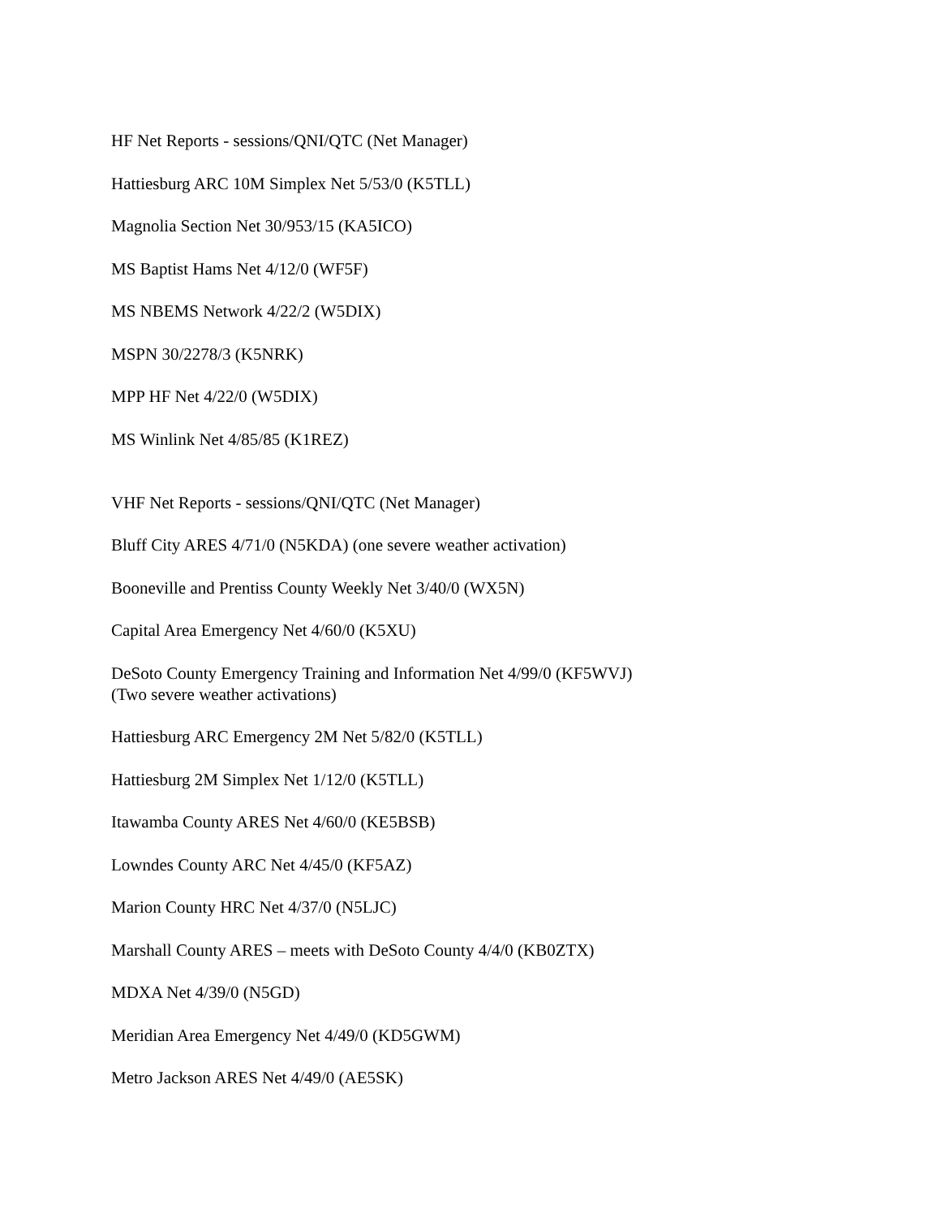HF Net Reports - sessions/QNI/QTC (Net Manager)
Hattiesburg ARC 10M Simplex Net 5/53/0 (K5TLL)
Magnolia Section Net 30/953/15 (KA5ICO)
MS Baptist Hams Net 4/12/0 (WF5F)
MS NBEMS Network 4/22/2 (W5DIX)
MSPN 30/2278/3 (K5NRK)
MPP HF Net 4/22/0 (W5DIX)
MS Winlink Net 4/85/85 (K1REZ)
VHF Net Reports - sessions/QNI/QTC (Net Manager)
Bluff City ARES 4/71/0 (N5KDA) (one severe weather activation)
Booneville and Prentiss County Weekly Net 3/40/0 (WX5N)
Capital Area Emergency Net 4/60/0 (K5XU)
DeSoto County Emergency Training and Information Net 4/99/0 (KF5WVJ)
(Two severe weather activations)
Hattiesburg ARC Emergency 2M Net 5/82/0 (K5TLL)
Hattiesburg 2M Simplex Net 1/12/0 (K5TLL)
Itawamba County ARES Net 4/60/0 (KE5BSB)
Lowndes County ARC Net 4/45/0 (KF5AZ)
Marion County HRC Net 4/37/0 (N5LJC)
Marshall County ARES – meets with DeSoto County 4/4/0 (KB0ZTX)
MDXA Net 4/39/0 (N5GD)
Meridian Area Emergency Net 4/49/0 (KD5GWM)
Metro Jackson ARES Net 4/49/0 (AE5SK)